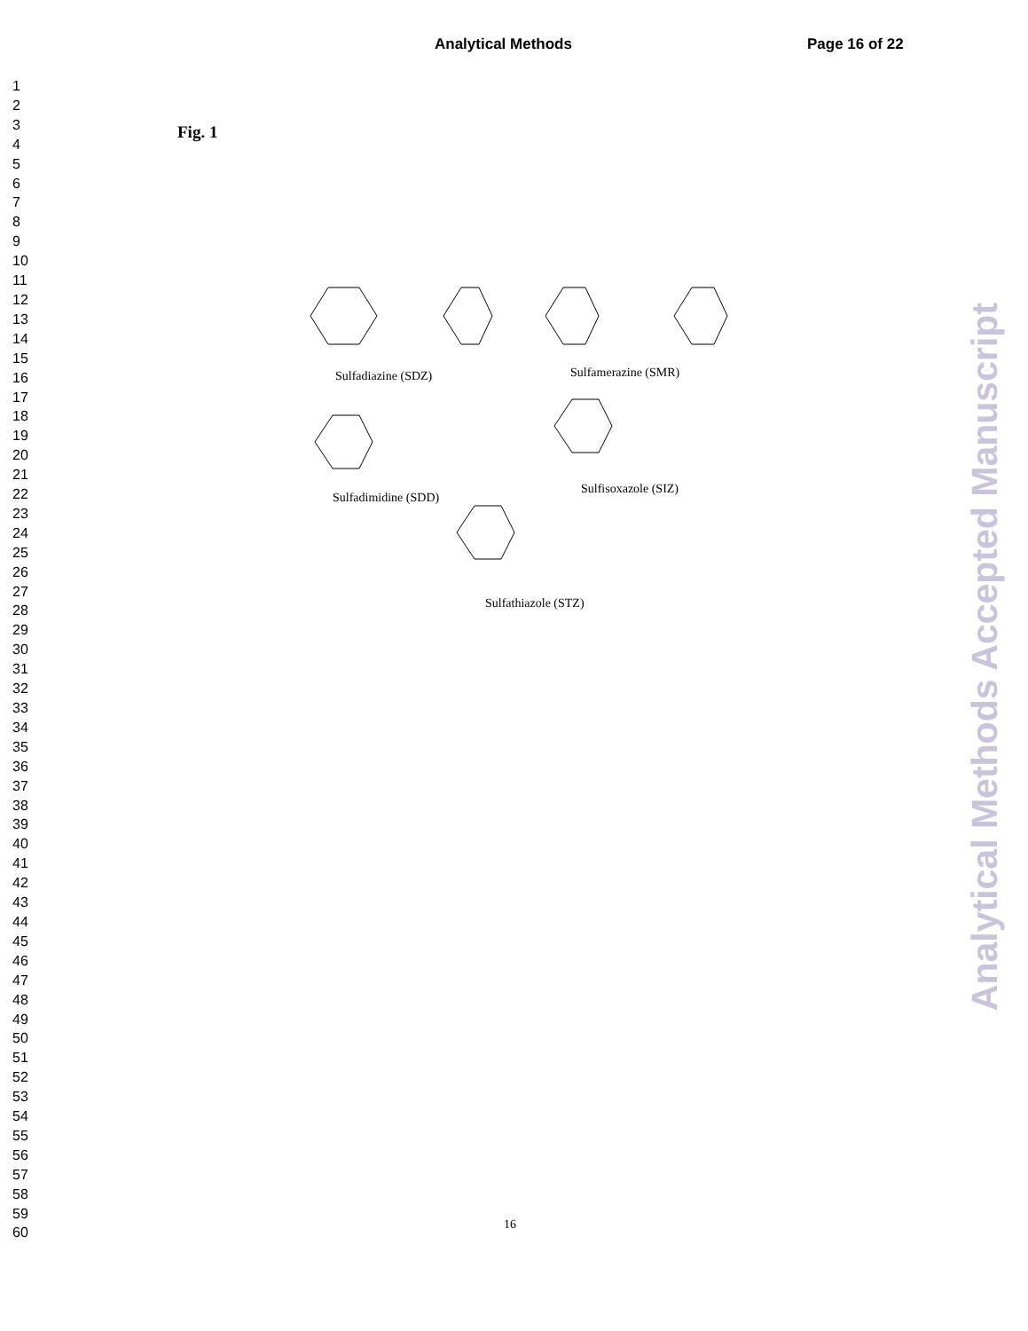Analytical Methods
Page 16 of 22
1
2
3
4
5
6
7
8
9
10
11
12
13
14
15
16
17
18
19
20
21
22
23
24
25
26
27
28
29
30
31
32
33
34
35
36
37
38
39
40
41
42
43
44
45
46
47
48
49
50
51
52
53
54
55
56
57
58
59
60
Fig. 1
Sulfadiazine (SDZ) Sulfamerazine (SMR)
Sulfadimidine (SDD)
Sulfisoxazole (SIZ)
Sulfathiazole (STZ)
16
Analytical Methods Accepted Manuscript